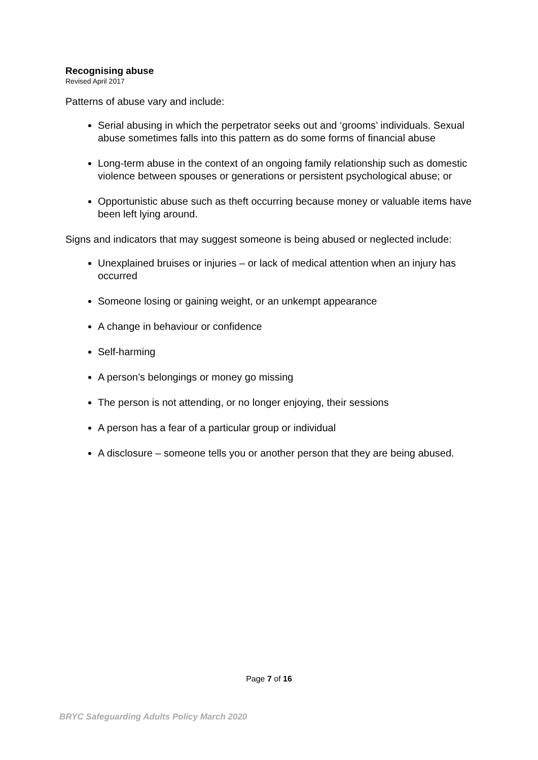Recognising abuse
Revised April 2017
Patterns of abuse vary and include:
Serial abusing in which the perpetrator seeks out and ‘grooms’ individuals. Sexual abuse sometimes falls into this pattern as do some forms of financial abuse
Long-term abuse in the context of an ongoing family relationship such as domestic violence between spouses or generations or persistent psychological abuse; or
Opportunistic abuse such as theft occurring because money or valuable items have been left lying around.
Signs and indicators that may suggest someone is being abused or neglected include:
Unexplained bruises or injuries – or lack of medical attention when an injury has occurred
Someone losing or gaining weight, or an unkempt appearance
A change in behaviour or confidence
Self-harming
A person’s belongings or money go missing
The person is not attending, or no longer enjoying, their sessions
A person has a fear of a particular group or individual
A disclosure – someone tells you or another person that they are being abused.
Page 7 of 16
BRYC Safeguarding Adults Policy March 2020